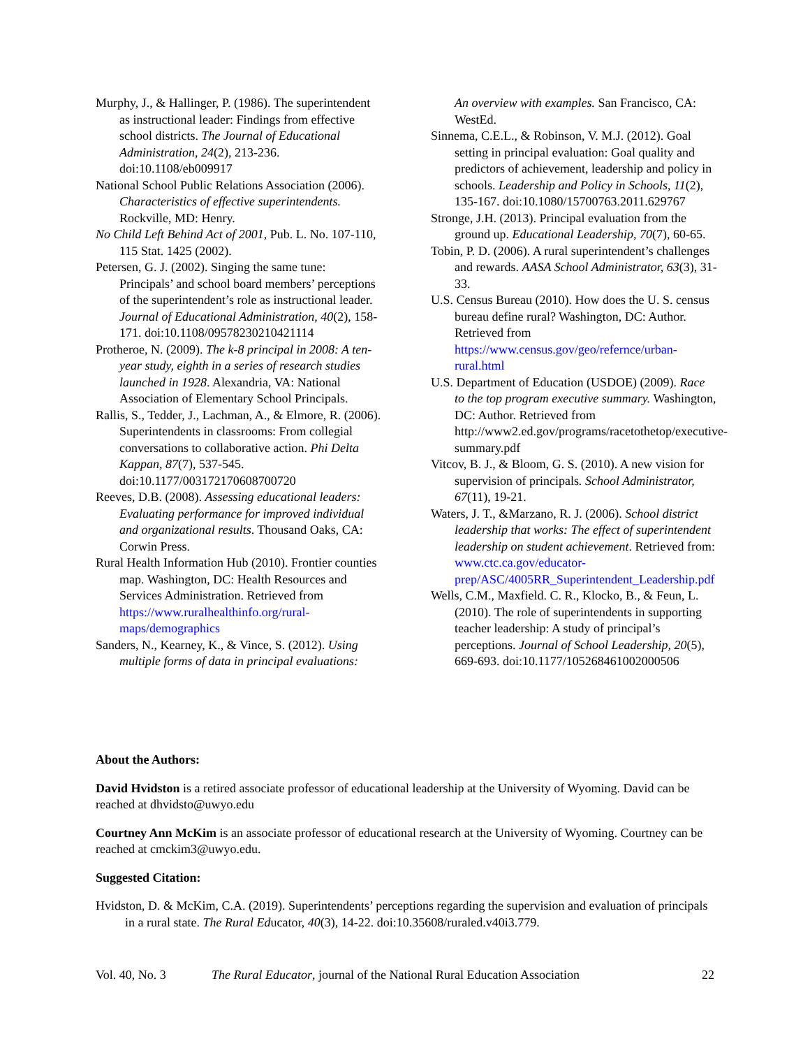Murphy, J., & Hallinger, P. (1986). The superintendent as instructional leader: Findings from effective school districts. The Journal of Educational Administration, 24(2), 213-236. doi:10.1108/eb009917
National School Public Relations Association (2006). Characteristics of effective superintendents. Rockville, MD: Henry.
No Child Left Behind Act of 2001, Pub. L. No. 107-110, 115 Stat. 1425 (2002).
Petersen, G. J. (2002). Singing the same tune: Principals’ and school board members’ perceptions of the superintendent’s role as instructional leader. Journal of Educational Administration, 40(2), 158-171. doi:10.1108/09578230210421114
Protheroe, N. (2009). The k-8 principal in 2008: A ten-year study, eighth in a series of research studies launched in 1928. Alexandria, VA: National Association of Elementary School Principals.
Rallis, S., Tedder, J., Lachman, A., & Elmore, R. (2006). Superintendents in classrooms: From collegial conversations to collaborative action. Phi Delta Kappan, 87(7), 537-545. doi:10.1177/003172170608700720
Reeves, D.B. (2008). Assessing educational leaders: Evaluating performance for improved individual and organizational results. Thousand Oaks, CA: Corwin Press.
Rural Health Information Hub (2010). Frontier counties map. Washington, DC: Health Resources and Services Administration. Retrieved from https://www.ruralhealthinfo.org/rural-maps/demographics
Sanders, N., Kearney, K., & Vince, S. (2012). Using multiple forms of data in principal evaluations:
An overview with examples. San Francisco, CA: WestEd.
Sinnema, C.E.L., & Robinson, V. M.J. (2012). Goal setting in principal evaluation: Goal quality and predictors of achievement, leadership and policy in schools. Leadership and Policy in Schools, 11(2), 135-167. doi:10.1080/15700763.2011.629767
Stronge, J.H. (2013). Principal evaluation from the ground up. Educational Leadership, 70(7), 60-65.
Tobin, P. D. (2006). A rural superintendent’s challenges and rewards. AASA School Administrator, 63(3), 31-33.
U.S. Census Bureau (2010). How does the U. S. census bureau define rural? Washington, DC: Author. Retrieved from https://www.census.gov/geo/refernce/urban-rural.html
U.S. Department of Education (USDOE) (2009). Race to the top program executive summary. Washington, DC: Author. Retrieved from http://www2.ed.gov/programs/racetothetop/executive-summary.pdf
Vitcov, B. J., & Bloom, G. S. (2010). A new vision for supervision of principals. School Administrator, 67(11), 19-21.
Waters, J. T., &Marzano, R. J. (2006). School district leadership that works: The effect of superintendent leadership on student achievement. Retrieved from: www.ctc.ca.gov/educator-prep/ASC/4005RR_Superintendent_Leadership.pdf
Wells, C.M., Maxfield. C. R., Klocko, B., & Feun, L. (2010). The role of superintendents in supporting teacher leadership: A study of principal’s perceptions. Journal of School Leadership, 20(5), 669-693. doi:10.1177/105268461002000506
About the Authors:
David Hvidston is a retired associate professor of educational leadership at the University of Wyoming. David can be reached at dhvidsto@uwyo.edu
Courtney Ann McKim is an associate professor of educational research at the University of Wyoming. Courtney can be reached at cmckim3@uwyo.edu.
Suggested Citation:
Hvidston, D. & McKim, C.A. (2019). Superintendents’ perceptions regarding the supervision and evaluation of principals in a rural state. The Rural Educator, 40(3), 14-22. doi:10.35608/ruraled.v40i3.779.
Vol. 40, No. 3 The Rural Educator, journal of the National Rural Education Association 22